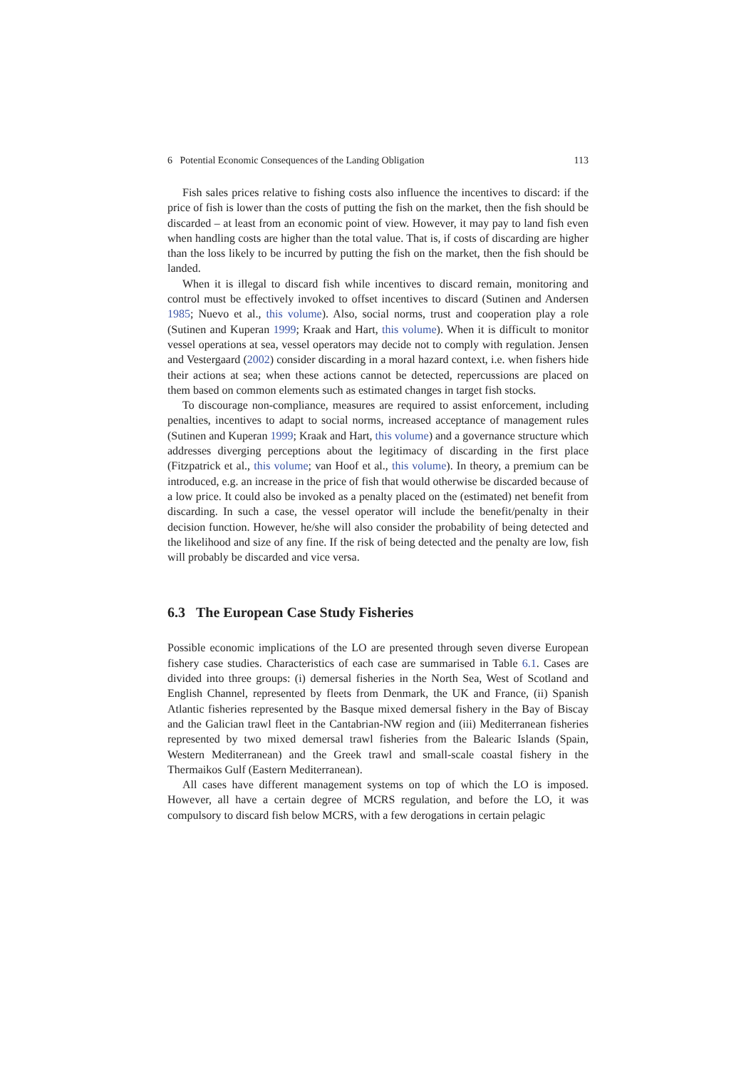6 Potential Economic Consequences of the Landing Obligation 113
Fish sales prices relative to fishing costs also influence the incentives to discard: if the price of fish is lower than the costs of putting the fish on the market, then the fish should be discarded – at least from an economic point of view. However, it may pay to land fish even when handling costs are higher than the total value. That is, if costs of discarding are higher than the loss likely to be incurred by putting the fish on the market, then the fish should be landed.
When it is illegal to discard fish while incentives to discard remain, monitoring and control must be effectively invoked to offset incentives to discard (Sutinen and Andersen 1985; Nuevo et al., this volume). Also, social norms, trust and cooperation play a role (Sutinen and Kuperan 1999; Kraak and Hart, this volume). When it is difficult to monitor vessel operations at sea, vessel operators may decide not to comply with regulation. Jensen and Vestergaard (2002) consider discarding in a moral hazard context, i.e. when fishers hide their actions at sea; when these actions cannot be detected, repercussions are placed on them based on common elements such as estimated changes in target fish stocks.
To discourage non-compliance, measures are required to assist enforcement, including penalties, incentives to adapt to social norms, increased acceptance of management rules (Sutinen and Kuperan 1999; Kraak and Hart, this volume) and a governance structure which addresses diverging perceptions about the legitimacy of discarding in the first place (Fitzpatrick et al., this volume; van Hoof et al., this volume). In theory, a premium can be introduced, e.g. an increase in the price of fish that would otherwise be discarded because of a low price. It could also be invoked as a penalty placed on the (estimated) net benefit from discarding. In such a case, the vessel operator will include the benefit/penalty in their decision function. However, he/she will also consider the probability of being detected and the likelihood and size of any fine. If the risk of being detected and the penalty are low, fish will probably be discarded and vice versa.
6.3 The European Case Study Fisheries
Possible economic implications of the LO are presented through seven diverse European fishery case studies. Characteristics of each case are summarised in Table 6.1. Cases are divided into three groups: (i) demersal fisheries in the North Sea, West of Scotland and English Channel, represented by fleets from Denmark, the UK and France, (ii) Spanish Atlantic fisheries represented by the Basque mixed demersal fishery in the Bay of Biscay and the Galician trawl fleet in the Cantabrian-NW region and (iii) Mediterranean fisheries represented by two mixed demersal trawl fisheries from the Balearic Islands (Spain, Western Mediterranean) and the Greek trawl and small-scale coastal fishery in the Thermaikos Gulf (Eastern Mediterranean).
All cases have different management systems on top of which the LO is imposed. However, all have a certain degree of MCRS regulation, and before the LO, it was compulsory to discard fish below MCRS, with a few derogations in certain pelagic